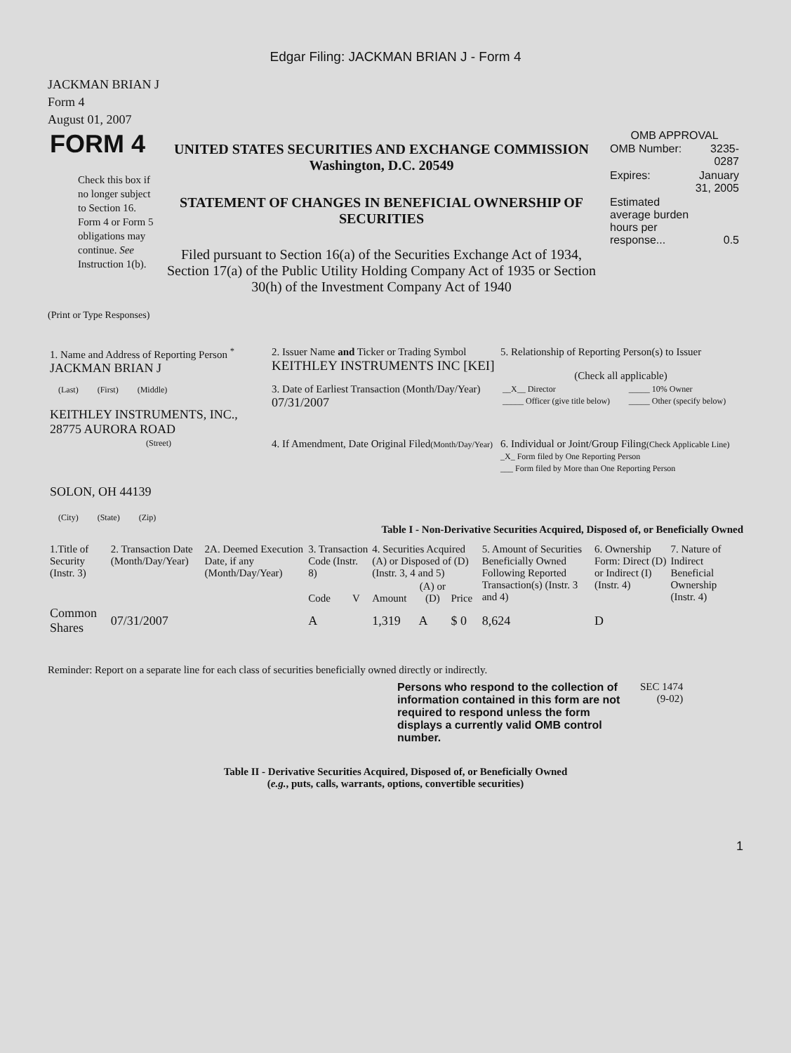Edgar Filing: JACKMAN BRIAN J - Form 4
JACKMAN BRIAN J
Form 4
August 01, 2007
| FORM 4 Check this box if no longer subject to Section 16. Form 4 or Form 5 obligations may continue. See Instruction 1(b). | UNITED STATES SECURITIES AND EXCHANGE COMMISSION Washington, D.C. 20549 STATEMENT OF CHANGES IN BENEFICIAL OWNERSHIP OF SECURITIES Filed pursuant to Section 16(a) of the Securities Exchange Act of 1934, Section 17(a) of the Public Utility Holding Company Act of 1935 or Section 30(h) of the Investment Company Act of 1940 | OMB APPROVAL / OMB Number: / 3235-0287 / / Expires: / January 31, 2005 / / Estimated average burden hours per response... / 0.5 / |
(Print or Type Responses)
| 1. Name and Address of Reporting Person <sup>*</sup> JACKMAN BRIAN J | 2. Issuer Name and Ticker or Trading Symbol KEITHLEY INSTRUMENTS INC [KEI] | 5. Relationship of Reporting Person(s) to Issuer (Check all applicable) |
| (Last) (First) (Middle) KEITHLEY INSTRUMENTS, INC., 28775 AURORA ROAD | 3. Date of Earliest Transaction (Month/Day/Year) 07/31/2007 | / __X__ Director / _____ 10% Owner / / _____ Officer (give title below) / _____ Other (specify below) / |
| (Street) SOLON, OH 44139 (City) (State) (Zip) | 4. If Amendment, Date Original Filed (Month/Day/Year) | 6. Individual or Joint/Group Filing (Check Applicable Line) _X_ Form filed by One Reporting Person ___ Form filed by More than One Reporting Person |
Table I - Non-Derivative Securities Acquired, Disposed of, or Beneficially Owned
| 1.Title of Security (Instr. 3) | 2. Transaction Date (Month/Day/Year) | 2A. Deemed Execution Date, if any (Month/Day/Year) | 3. Transaction Code (Instr. 8) | | 4. Securities Acquired (A) or Disposed of (D) (Instr. 3, 4 and 5) | | | 5. Amount of Securities Beneficially Owned Following Reported Transaction(s) (Instr. 3 and 4) | 6. Ownership Form: Direct (D) or Indirect (I) (Instr. 4) | 7. Nature of Indirect Beneficial Ownership (Instr. 4) |
| --- | --- | --- | --- | --- | --- | --- | --- | --- | --- | --- |
| | | | Code | V | Amount | (A) or (D) | Price | | | |
| Common Shares | 07/31/2007 | | A | | 1,319 | A | $ 0 | 8,624 | D | |
Reminder: Report on a separate line for each class of securities beneficially owned directly or indirectly.
| Persons who respond to the collection of information contained in this form are not required to respond unless the form displays a currently valid OMB control number. | SEC 1474 (9-02) |
Table II - Derivative Securities Acquired, Disposed of, or Beneficially Owned
(e.g., puts, calls, warrants, options, convertible securities)
1